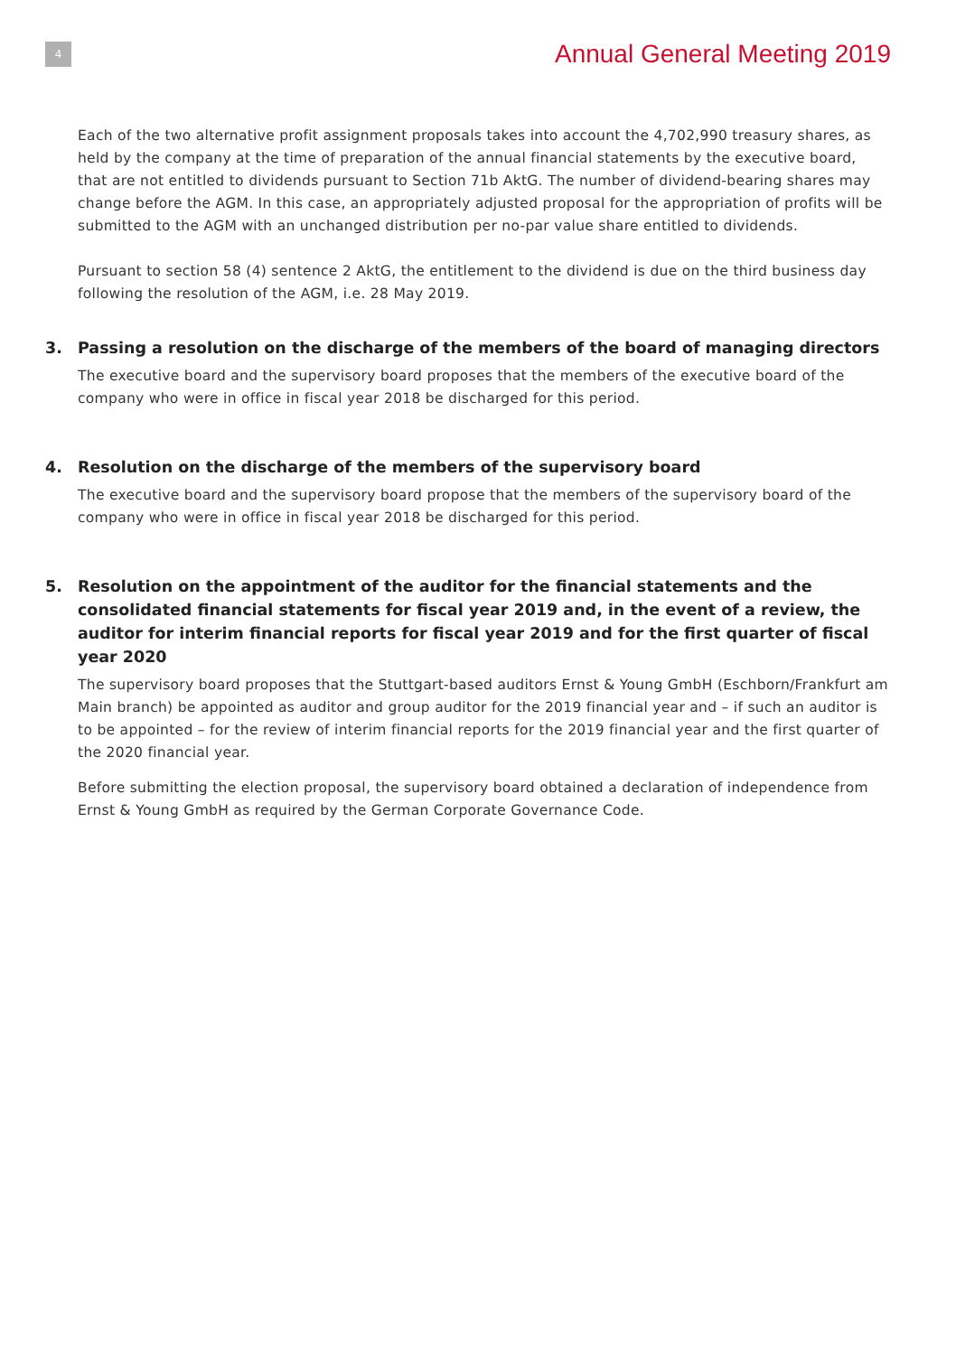4
Annual General Meeting 2019
Each of the two alternative profit assignment proposals takes into account the 4,702,990 treasury shares, as held by the company at the time of preparation of the annual financial statements by the executive board, that are not entitled to dividends pursuant to Section 71b AktG. The number of dividend-bearing shares may change before the AGM. In this case, an appropriately adjusted proposal for the appropriation of profits will be submitted to the AGM with an unchanged distribution per no-par value share entitled to dividends.
Pursuant to section 58 (4) sentence 2 AktG, the entitlement to the dividend is due on the third business day following the resolution of the AGM, i.e. 28 May 2019.
3. Passing a resolution on the discharge of the members of the board of managing directors
The executive board and the supervisory board proposes that the members of the executive board of the company who were in office in fiscal year 2018 be discharged for this period.
4. Resolution on the discharge of the members of the supervisory board
The executive board and the supervisory board propose that the members of the supervisory board of the company who were in office in fiscal year 2018 be discharged for this period.
5. Resolution on the appointment of the auditor for the financial statements and the consolidated financial statements for fiscal year 2019 and, in the event of a review, the auditor for interim financial reports for fiscal year 2019 and for the first quarter of fiscal year 2020
The supervisory board proposes that the Stuttgart-based auditors Ernst & Young GmbH (Eschborn/Frankfurt am Main branch) be appointed as auditor and group auditor for the 2019 financial year and – if such an auditor is to be appointed – for the review of interim financial reports for the 2019 financial year and the first quarter of the 2020 financial year.
Before submitting the election proposal, the supervisory board obtained a declaration of independence from Ernst & Young GmbH as required by the German Corporate Governance Code.